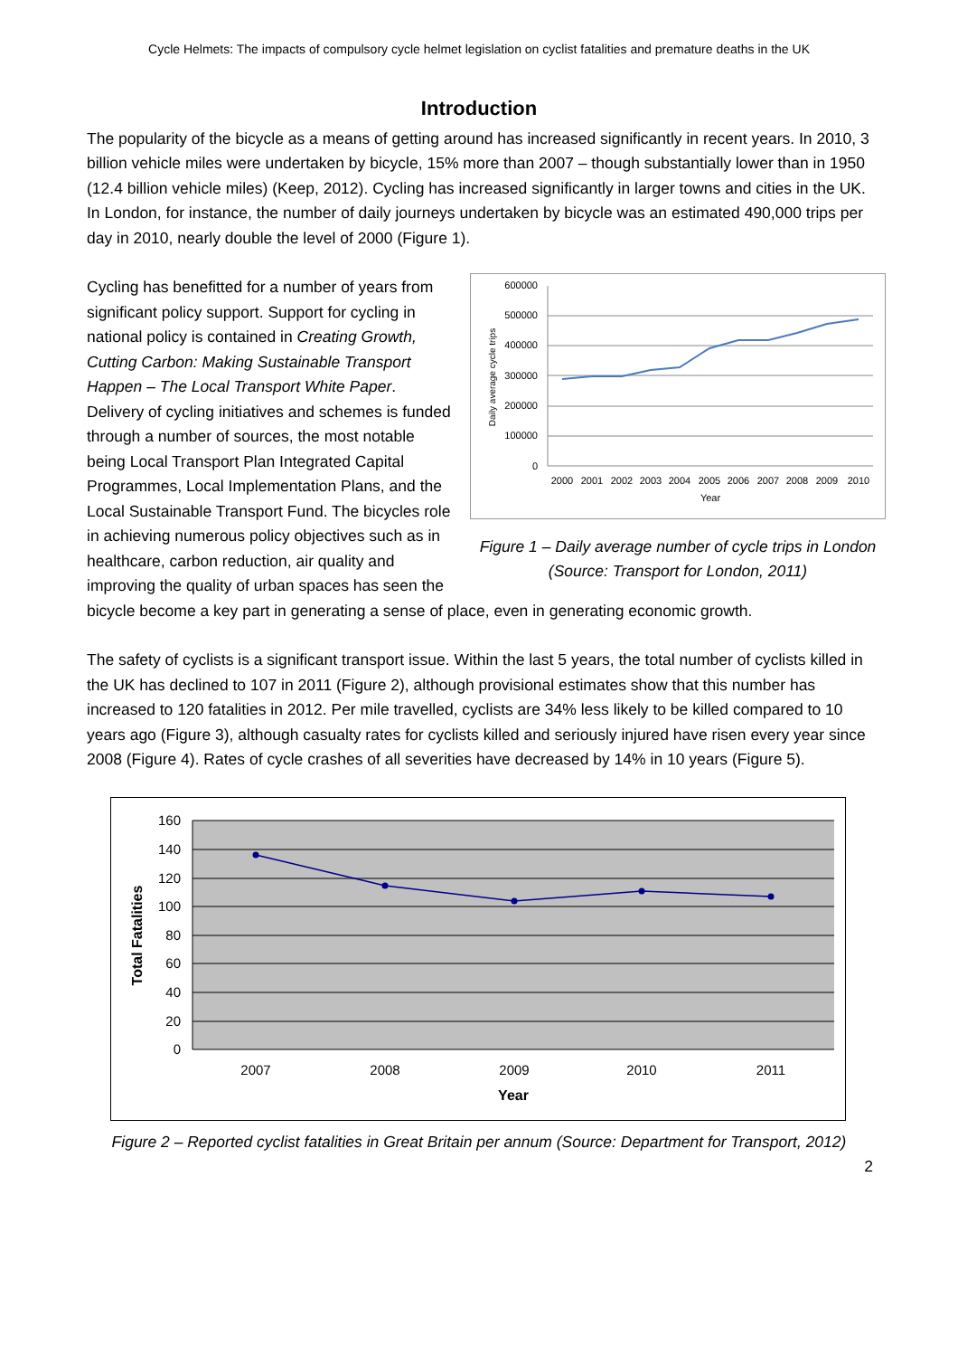Cycle Helmets: The impacts of compulsory cycle helmet legislation on cyclist fatalities and premature deaths in the UK
Introduction
The popularity of the bicycle as a means of getting around has increased significantly in recent years. In 2010, 3 billion vehicle miles were undertaken by bicycle, 15% more than 2007 – though substantially lower than in 1950 (12.4 billion vehicle miles) (Keep, 2012). Cycling has increased significantly in larger towns and cities in the UK. In London, for instance, the number of daily journeys undertaken by bicycle was an estimated 490,000 trips per day in 2010, nearly double the level of 2000 (Figure 1).
600000
500000
400000
300000
200000
100000
0
2000
2001
2002
2003
2004
2005
2006
2007
2008
2009
2010
Year
Daily average cycle trips
Figure 1 – Daily average number of cycle trips in London (Source: Transport for London, 2011)
Cycling has benefitted for a number of years from significant policy support. Support for cycling in national policy is contained in Creating Growth, Cutting Carbon: Making Sustainable Transport Happen – The Local Transport White Paper. Delivery of cycling initiatives and schemes is funded through a number of sources, the most notable being Local Transport Plan Integrated Capital Programmes, Local Implementation Plans, and the Local Sustainable Transport Fund. The bicycles role in achieving numerous policy objectives such as in healthcare, carbon reduction, air quality and improving the quality of urban spaces has seen the bicycle become a key part in generating a sense of place, even in generating economic growth.
The safety of cyclists is a significant transport issue. Within the last 5 years, the total number of cyclists killed in the UK has declined to 107 in 2011 (Figure 2), although provisional estimates show that this number has increased to 120 fatalities in 2012. Per mile travelled, cyclists are 34% less likely to be killed compared to 10 years ago (Figure 3), although casualty rates for cyclists killed and seriously injured have risen every year since 2008 (Figure 4). Rates of cycle crashes of all severities have decreased by 14% in 10 years (Figure 5).
160
140
120
100
80
60
40
20
0
2007
2008
2009
2010
2011
Year
Total Fatalities
Figure 2 – Reported cyclist fatalities in Great Britain per annum (Source: Department for Transport, 2012)
2